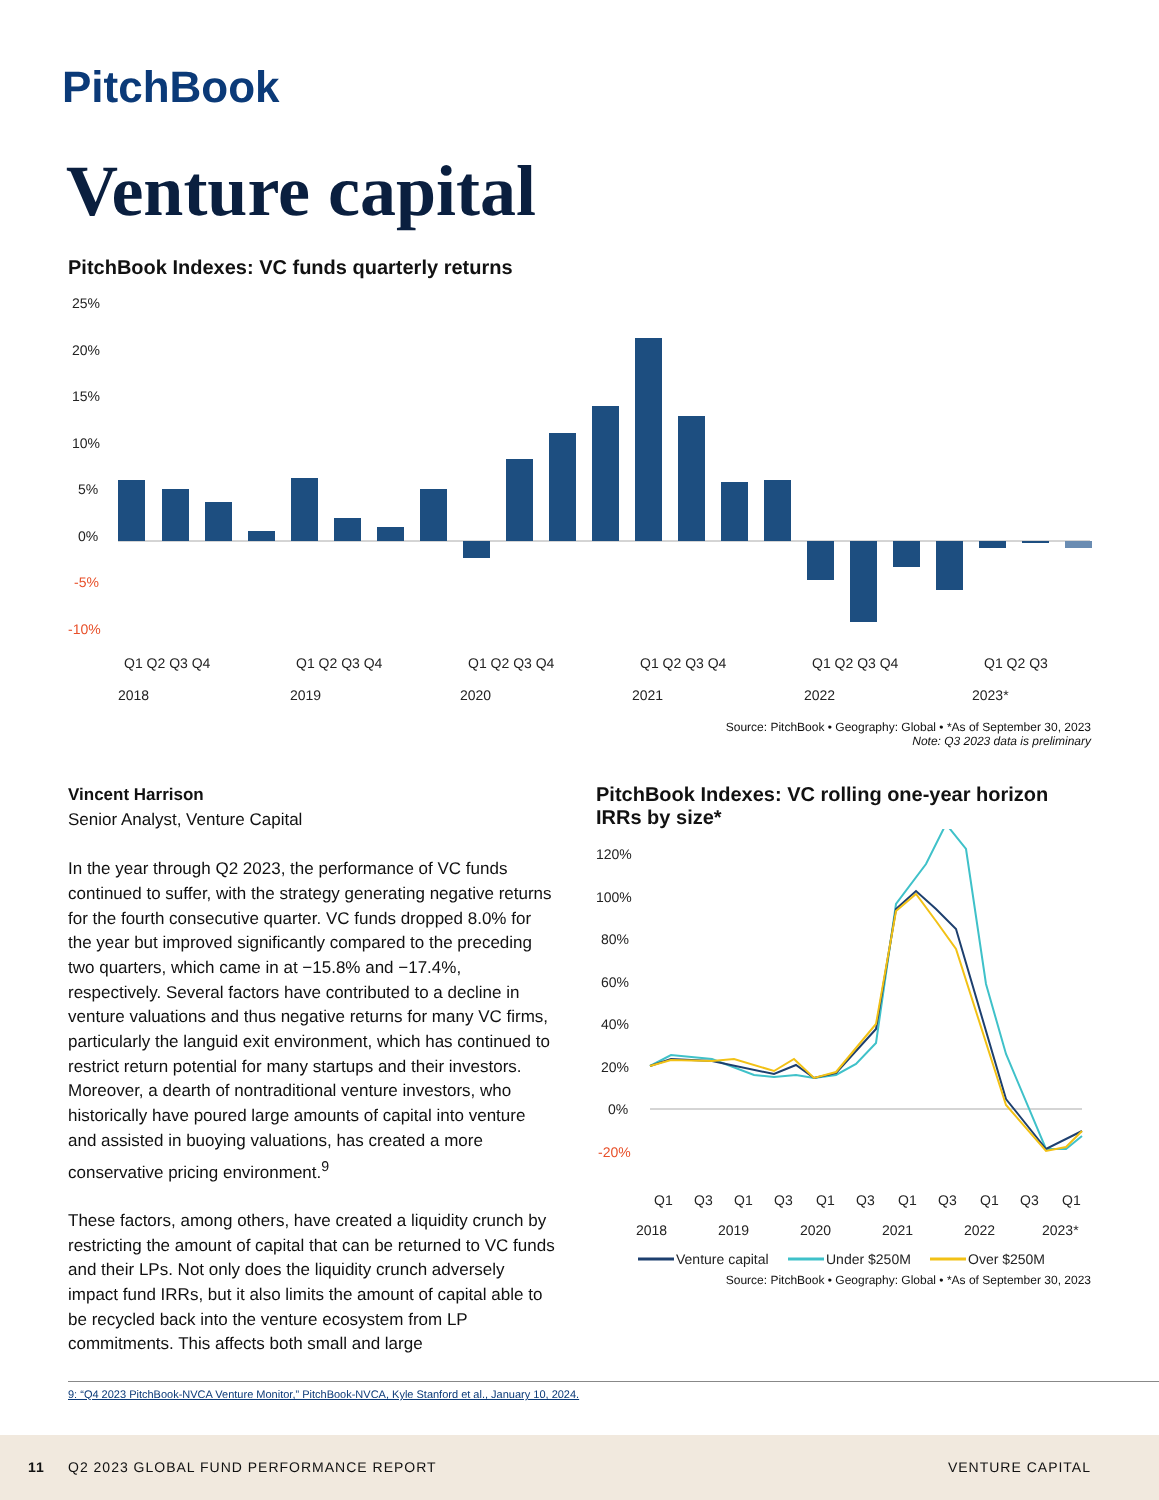PitchBook
Venture capital
PitchBook Indexes: VC funds quarterly returns
25%
20%
15%
10%
5%
0%
-5%
-10%
Q1 Q2 Q3 Q4
Q1 Q2 Q3 Q4
Q1 Q2 Q3 Q4
Q1 Q2 Q3 Q4
Q1 Q2 Q3 Q4
Q1 Q2 Q3
2018
2019
2020
2021
2022
2023*
Source: PitchBook • Geography: Global • *As of September 30, 2023
Note: Q3 2023 data is preliminary
Vincent Harrison
Senior Analyst, Venture Capital
In the year through Q2 2023, the performance of VC funds continued to suffer, with the strategy generating negative returns for the fourth consecutive quarter. VC funds dropped 8.0% for the year but improved significantly compared to the preceding two quarters, which came in at −15.8% and −17.4%, respectively. Several factors have contributed to a decline in venture valuations and thus negative returns for many VC firms, particularly the languid exit environment, which has continued to restrict return potential for many startups and their investors. Moreover, a dearth of nontraditional venture investors, who historically have poured large amounts of capital into venture and assisted in buoying valuations, has created a more conservative pricing environment.<sup>9</sup>
These factors, among others, have created a liquidity crunch by restricting the amount of capital that can be returned to VC funds and their LPs. Not only does the liquidity crunch adversely impact fund IRRs, but it also limits the amount of capital able to be recycled back into the venture ecosystem from LP commitments. This affects both small and large
PitchBook Indexes: VC rolling one-year horizon IRRs by size*
120%
100%
80%
60%
40%
20%
0%
-20%
Q1
Q3
Q1
Q3
Q1
Q3
Q1
Q3
Q1
Q3
Q1
2018
2019
2020
2021
2022
2023*
Venture capital
Under $250M
Over $250M
Source: PitchBook • Geography: Global • *As of September 30, 2023
9: “Q4 2023 PitchBook-NVCA Venture Monitor,” PitchBook-NVCA, Kyle Stanford et al., January 10, 2024.
11 Q2 2023 GLOBAL FUND PERFORMANCE REPORT VENTURE CAPITAL